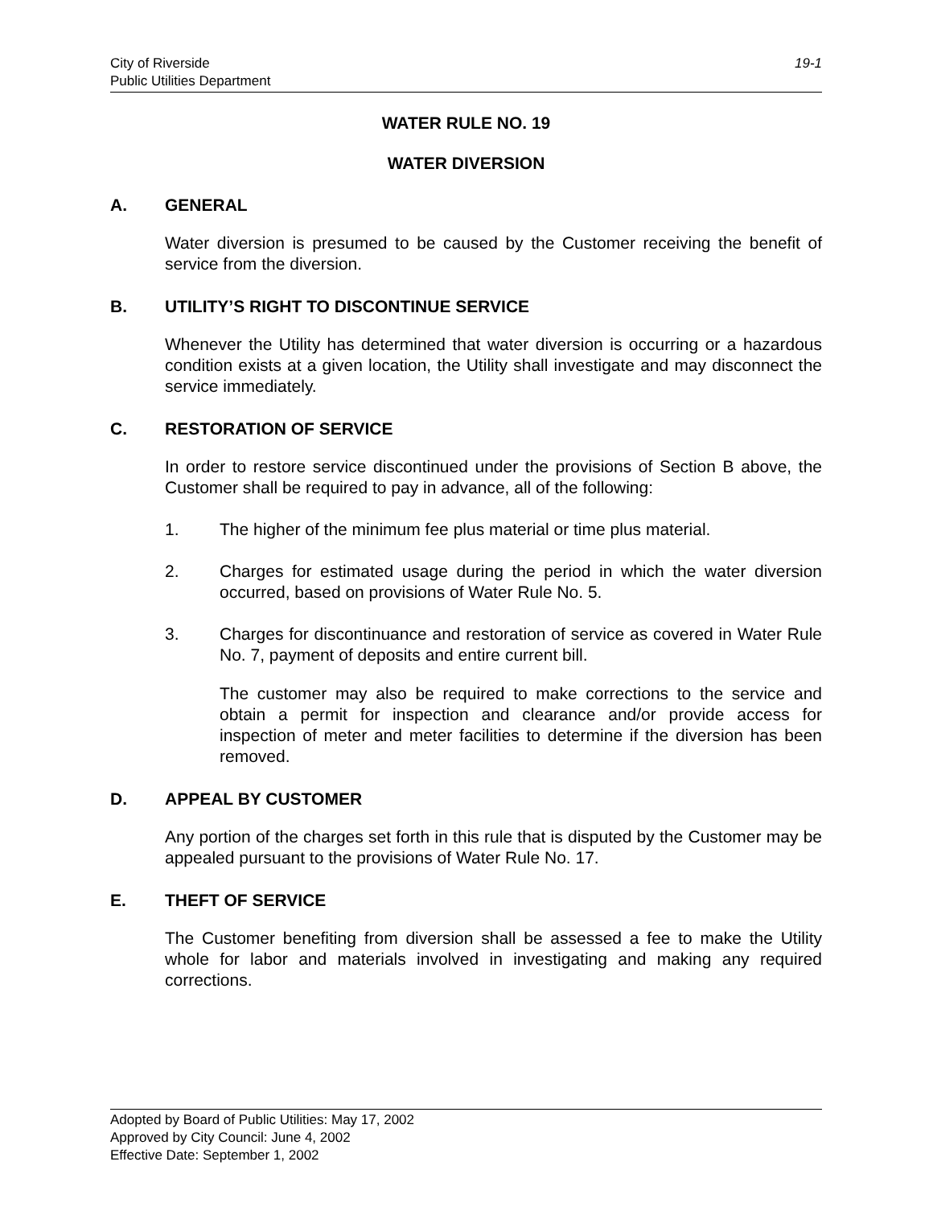City of Riverside
Public Utilities Department
19-1
WATER RULE NO. 19
WATER DIVERSION
A. GENERAL
Water diversion is presumed to be caused by the Customer receiving the benefit of service from the diversion.
B. UTILITY’S RIGHT TO DISCONTINUE SERVICE
Whenever the Utility has determined that water diversion is occurring or a hazardous condition exists at a given location, the Utility shall investigate and may disconnect the service immediately.
C. RESTORATION OF SERVICE
In order to restore service discontinued under the provisions of Section B above, the Customer shall be required to pay in advance, all of the following:
1. The higher of the minimum fee plus material or time plus material.
2. Charges for estimated usage during the period in which the water diversion occurred, based on provisions of Water Rule No. 5.
3. Charges for discontinuance and restoration of service as covered in Water Rule No. 7, payment of deposits and entire current bill.
The customer may also be required to make corrections to the service and obtain a permit for inspection and clearance and/or provide access for inspection of meter and meter facilities to determine if the diversion has been removed.
D. APPEAL BY CUSTOMER
Any portion of the charges set forth in this rule that is disputed by the Customer may be appealed pursuant to the provisions of Water Rule No. 17.
E. THEFT OF SERVICE
The Customer benefiting from diversion shall be assessed a fee to make the Utility whole for labor and materials involved in investigating and making any required corrections.
Adopted by Board of Public Utilities: May 17, 2002
Approved by City Council: June 4, 2002
Effective Date: September 1, 2002